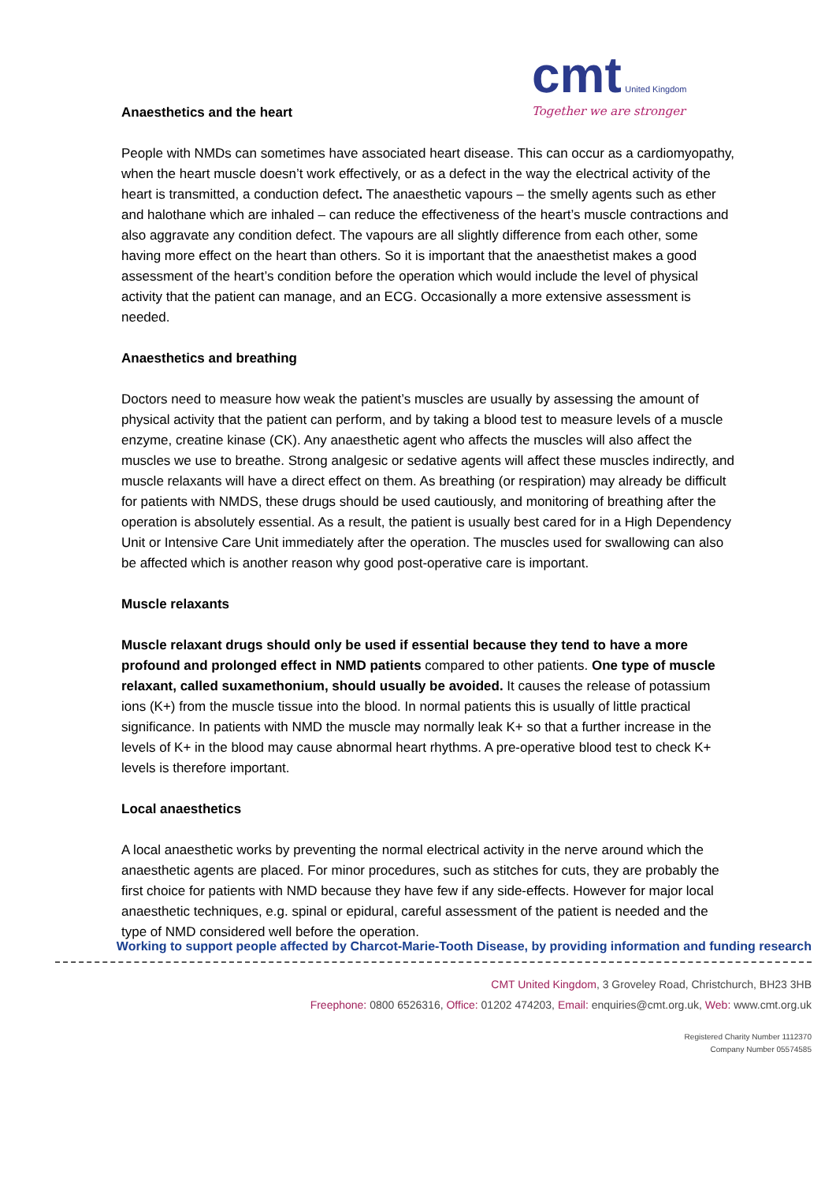cmt United Kingdom
Together we are stronger
Anaesthetics and the heart
People with NMDs can sometimes have associated heart disease. This can occur as a cardiomyopathy, when the heart muscle doesn’t work effectively, or as a defect in the way the electrical activity of the heart is transmitted, a conduction defect. The anaesthetic vapours – the smelly agents such as ether and halothane which are inhaled – can reduce the effectiveness of the heart’s muscle contractions and also aggravate any condition defect. The vapours are all slightly difference from each other, some having more effect on the heart than others. So it is important that the anaesthetist makes a good assessment of the heart’s condition before the operation which would include the level of physical activity that the patient can manage, and an ECG. Occasionally a more extensive assessment is needed.
Anaesthetics and breathing
Doctors need to measure how weak the patient’s muscles are usually by assessing the amount of physical activity that the patient can perform, and by taking a blood test to measure levels of a muscle enzyme, creatine kinase (CK). Any anaesthetic agent who affects the muscles will also affect the muscles we use to breathe. Strong analgesic or sedative agents will affect these muscles indirectly, and muscle relaxants will have a direct effect on them. As breathing (or respiration) may already be difficult for patients with NMDS, these drugs should be used cautiously, and monitoring of breathing after the operation is absolutely essential. As a result, the patient is usually best cared for in a High Dependency Unit or Intensive Care Unit immediately after the operation. The muscles used for swallowing can also be affected which is another reason why good post-operative care is important.
Muscle relaxants
Muscle relaxant drugs should only be used if essential because they tend to have a more profound and prolonged effect in NMD patients compared to other patients. One type of muscle relaxant, called suxamethonium, should usually be avoided. It causes the release of potassium ions (K+) from the muscle tissue into the blood. In normal patients this is usually of little practical significance. In patients with NMD the muscle may normally leak K+ so that a further increase in the levels of K+ in the blood may cause abnormal heart rhythms. A pre-operative blood test to check K+ levels is therefore important.
Local anaesthetics
A local anaesthetic works by preventing the normal electrical activity in the nerve around which the anaesthetic agents are placed. For minor procedures, such as stitches for cuts, they are probably the first choice for patients with NMD because they have few if any side-effects. However for major local anaesthetic techniques, e.g. spinal or epidural, careful assessment of the patient is needed and the type of NMD considered well before the operation.
Working to support people affected by Charcot-Marie-Tooth Disease, by providing information and funding research
CMT United Kingdom, 3 Groveley Road, Christchurch, BH23 3HB
Freephone: 0800 6526316, Office: 01202 474203, Email: enquiries@cmt.org.uk, Web: www.cmt.org.uk
Registered Charity Number 1112370
Company Number 05574585